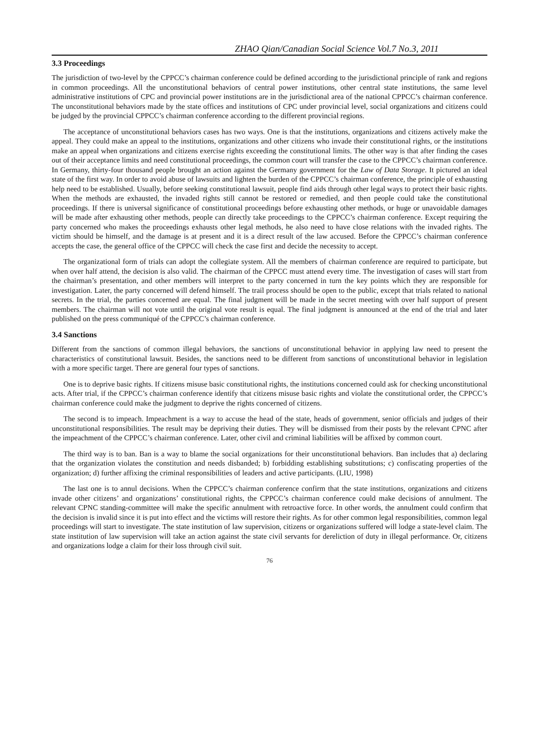ZHAO Qian/Canadian Social Science Vol.7 No.3, 2011
3.3 Proceedings
The jurisdiction of two-level by the CPPCC’s chairman conference could be defined according to the jurisdictional principle of rank and regions in common proceedings. All the unconstitutional behaviors of central power institutions, other central state institutions, the same level administrative institutions of CPC and provincial power institutions are in the jurisdictional area of the national CPPCC’s chairman conference. The unconstitutional behaviors made by the state offices and institutions of CPC under provincial level, social organizations and citizens could be judged by the provincial CPPCC’s chairman conference according to the different provincial regions.
The acceptance of unconstitutional behaviors cases has two ways. One is that the institutions, organizations and citizens actively make the appeal. They could make an appeal to the institutions, organizations and other citizens who invade their constitutional rights, or the institutions make an appeal when organizations and citizens exercise rights exceeding the constitutional limits. The other way is that after finding the cases out of their acceptance limits and need constitutional proceedings, the common court will transfer the case to the CPPCC’s chairman conference. In Germany, thirty-four thousand people brought an action against the Germany government for the Law of Data Storage. It pictured an ideal state of the first way. In order to avoid abuse of lawsuits and lighten the burden of the CPPCC’s chairman conference, the principle of exhausting help need to be established. Usually, before seeking constitutional lawsuit, people find aids through other legal ways to protect their basic rights. When the methods are exhausted, the invaded rights still cannot be restored or remedied, and then people could take the constitutional proceedings. If there is universal significance of constitutional proceedings before exhausting other methods, or huge or unavoidable damages will be made after exhausting other methods, people can directly take proceedings to the CPPCC’s chairman conference. Except requiring the party concerned who makes the proceedings exhausts other legal methods, he also need to have close relations with the invaded rights. The victim should be himself, and the damage is at present and it is a direct result of the law accused. Before the CPPCC’s chairman conference accepts the case, the general office of the CPPCC will check the case first and decide the necessity to accept.
The organizational form of trials can adopt the collegiate system. All the members of chairman conference are required to participate, but when over half attend, the decision is also valid. The chairman of the CPPCC must attend every time. The investigation of cases will start from the chairman’s presentation, and other members will interpret to the party concerned in turn the key points which they are responsible for investigation. Later, the party concerned will defend himself. The trail process should be open to the public, except that trials related to national secrets. In the trial, the parties concerned are equal. The final judgment will be made in the secret meeting with over half support of present members. The chairman will not vote until the original vote result is equal. The final judgment is announced at the end of the trial and later published on the press communiqué of the CPPCC’s chairman conference.
3.4 Sanctions
Different from the sanctions of common illegal behaviors, the sanctions of unconstitutional behavior in applying law need to present the characteristics of constitutional lawsuit. Besides, the sanctions need to be different from sanctions of unconstitutional behavior in legislation with a more specific target. There are general four types of sanctions.
One is to deprive basic rights. If citizens misuse basic constitutional rights, the institutions concerned could ask for checking unconstitutional acts. After trial, if the CPPCC’s chairman conference identify that citizens misuse basic rights and violate the constitutional order, the CPPCC’s chairman conference could make the judgment to deprive the rights concerned of citizens.
The second is to impeach. Impeachment is a way to accuse the head of the state, heads of government, senior officials and judges of their unconstitutional responsibilities. The result may be depriving their duties. They will be dismissed from their posts by the relevant CPNC after the impeachment of the CPPCC’s chairman conference. Later, other civil and criminal liabilities will be affixed by common court.
The third way is to ban. Ban is a way to blame the social organizations for their unconstitutional behaviors. Ban includes that a) declaring that the organization violates the constitution and needs disbanded; b) forbidding establishing substitutions; c) confiscating properties of the organization; d) further affixing the criminal responsibilities of leaders and active participants. (LIU, 1998)
The last one is to annul decisions. When the CPPCC’s chairman conference confirm that the state institutions, organizations and citizens invade other citizens’ and organizations’ constitutional rights, the CPPCC’s chairman conference could make decisions of annulment. The relevant CPNC standing-committee will make the specific annulment with retroactive force. In other words, the annulment could confirm that the decision is invalid since it is put into effect and the victims will restore their rights. As for other common legal responsibilities, common legal proceedings will start to investigate. The state institution of law supervision, citizens or organizations suffered will lodge a state-level claim. The state institution of law supervision will take an action against the state civil servants for dereliction of duty in illegal performance. Or, citizens and organizations lodge a claim for their loss through civil suit.
76